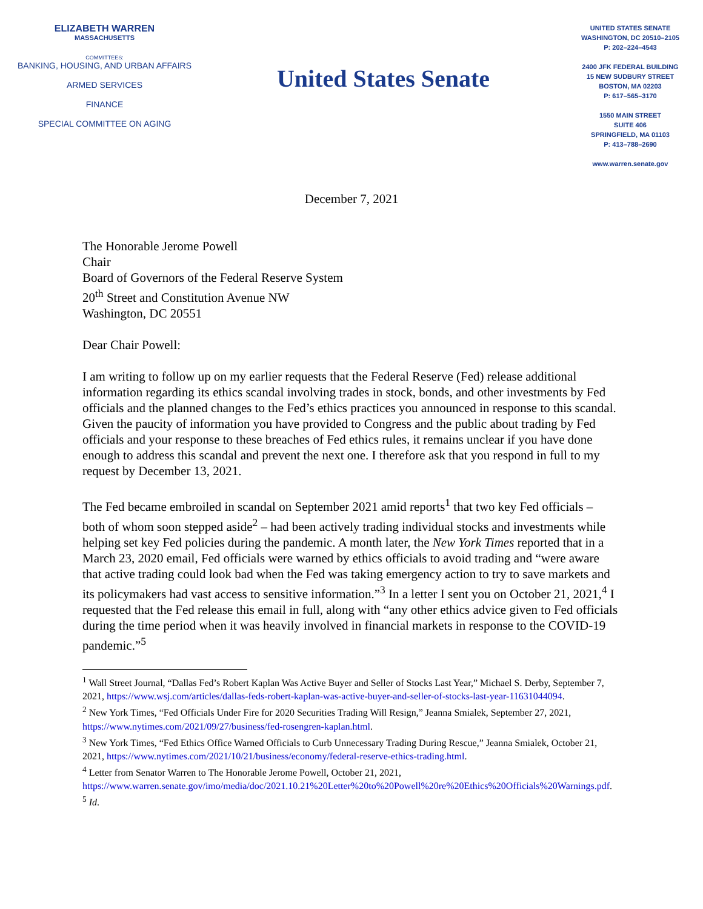ELIZABETH WARREN
MASSACHUSETTS
COMMITTEES:
BANKING, HOUSING, AND URBAN AFFAIRS
ARMED SERVICES
FINANCE
SPECIAL COMMITTEE ON AGING
United States Senate
UNITED STATES SENATE
WASHINGTON, DC 20510–2105
P: 202–224–4543
2400 JFK FEDERAL BUILDING
15 NEW SUDBURY STREET
BOSTON, MA 02203
P: 617–565–3170
1550 MAIN STREET
SUITE 406
SPRINGFIELD, MA 01103
P: 413–788–2690
www.warren.senate.gov
December 7, 2021
The Honorable Jerome Powell
Chair
Board of Governors of the Federal Reserve System
20<sup>th</sup> Street and Constitution Avenue NW
Washington, DC 20551
Dear Chair Powell:
I am writing to follow up on my earlier requests that the Federal Reserve (Fed) release additional information regarding its ethics scandal involving trades in stock, bonds, and other investments by Fed officials and the planned changes to the Fed’s ethics practices you announced in response to this scandal. Given the paucity of information you have provided to Congress and the public about trading by Fed officials and your response to these breaches of Fed ethics rules, it remains unclear if you have done enough to address this scandal and prevent the next one. I therefore ask that you respond in full to my request by December 13, 2021.
The Fed became embroiled in scandal on September 2021 amid reports<sup>1</sup> that two key Fed officials – both of whom soon stepped aside<sup>2</sup> – had been actively trading individual stocks and investments while helping set key Fed policies during the pandemic. A month later, the New York Times reported that in a March 23, 2020 email, Fed officials were warned by ethics officials to avoid trading and “were aware that active trading could look bad when the Fed was taking emergency action to try to save markets and its policymakers had vast access to sensitive information.”<sup>3</sup> In a letter I sent you on October 21, 2021,<sup>4</sup> I requested that the Fed release this email in full, along with “any other ethics advice given to Fed officials during the time period when it was heavily involved in financial markets in response to the COVID-19 pandemic.”<sup>5</sup>
<sup>1</sup> Wall Street Journal, “Dallas Fed’s Robert Kaplan Was Active Buyer and Seller of Stocks Last Year,” Michael S. Derby, September 7, 2021, https://www.wsj.com/articles/dallas-feds-robert-kaplan-was-active-buyer-and-seller-of-stocks-last-year-11631044094.
<sup>2</sup> New York Times, “Fed Officials Under Fire for 2020 Securities Trading Will Resign,” Jeanna Smialek, September 27, 2021, https://www.nytimes.com/2021/09/27/business/fed-rosengren-kaplan.html.
<sup>3</sup> New York Times, “Fed Ethics Office Warned Officials to Curb Unnecessary Trading During Rescue,” Jeanna Smialek, October 21, 2021, https://www.nytimes.com/2021/10/21/business/economy/federal-reserve-ethics-trading.html.
<sup>4</sup> Letter from Senator Warren to The Honorable Jerome Powell, October 21, 2021, https://www.warren.senate.gov/imo/media/doc/2021.10.21%20Letter%20to%20Powell%20re%20Ethics%20Officials%20Warnings.pdf.
<sup>5</sup> Id.